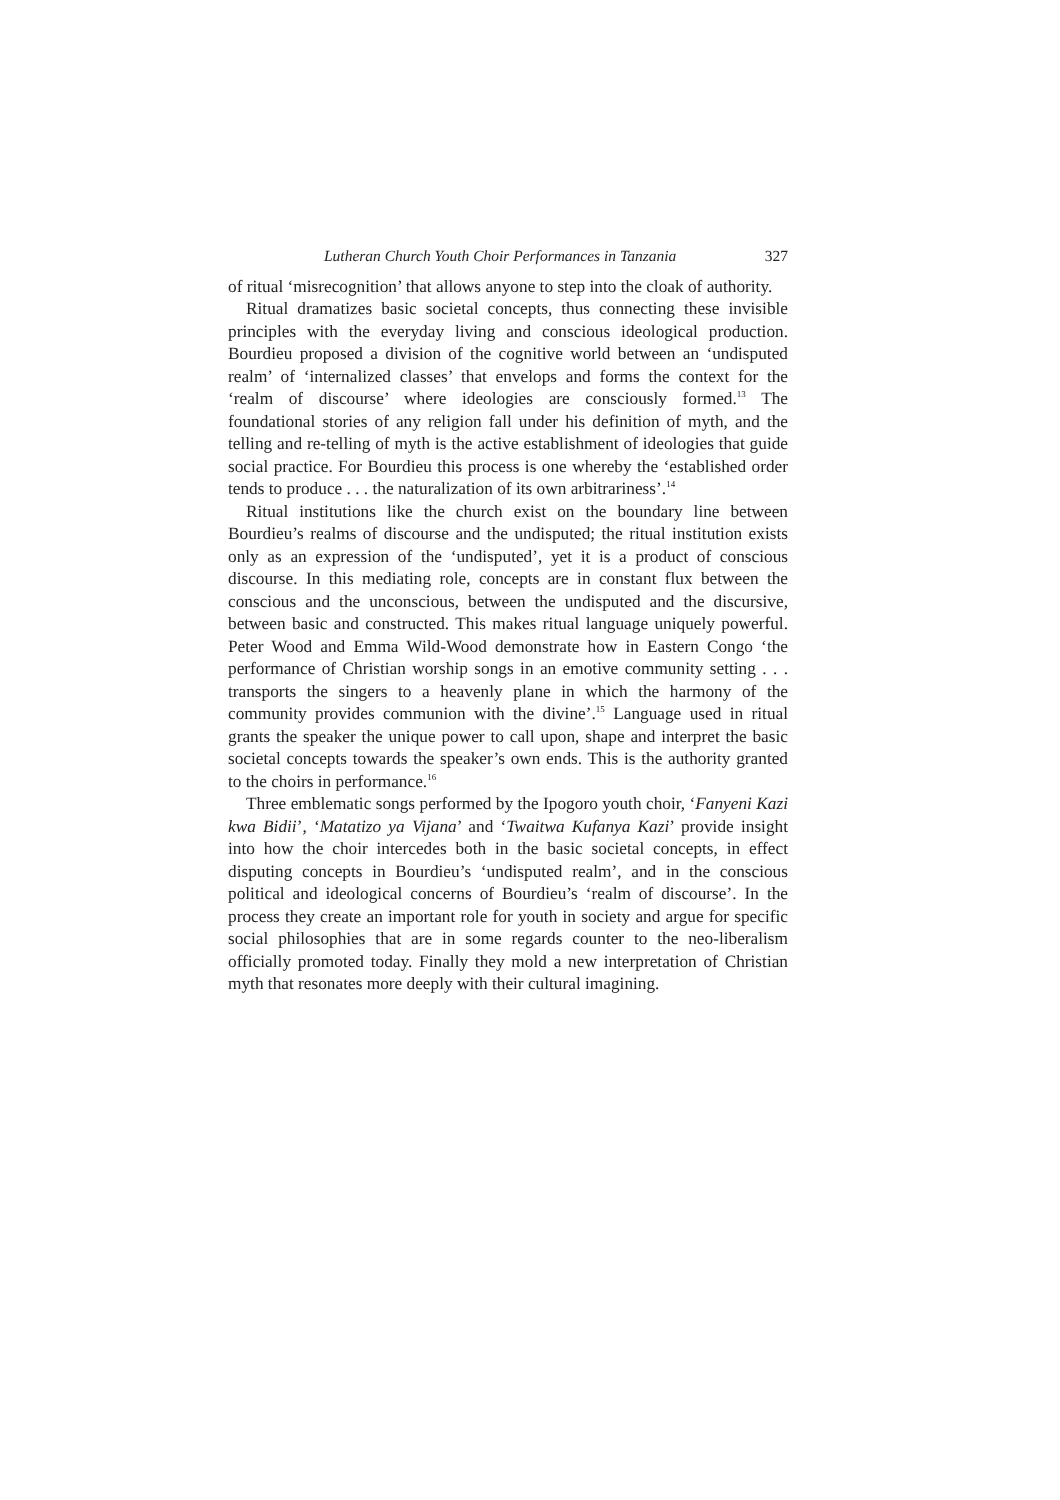Lutheran Church Youth Choir Performances in Tanzania 327
of ritual ‘misrecognition’ that allows anyone to step into the cloak of authority.
Ritual dramatizes basic societal concepts, thus connecting these invisible principles with the everyday living and conscious ideological production. Bourdieu proposed a division of the cognitive world between an ‘undisputed realm’ of ‘internalized classes’ that envelops and forms the context for the ‘realm of discourse’ where ideologies are consciously formed.<sup>13</sup> The foundational stories of any religion fall under his definition of myth, and the telling and re-telling of myth is the active establishment of ideologies that guide social practice. For Bourdieu this process is one whereby the ‘established order tends to produce . . . the naturalization of its own arbitrariness’.<sup>14</sup>
Ritual institutions like the church exist on the boundary line between Bourdieu’s realms of discourse and the undisputed; the ritual institution exists only as an expression of the ‘undisputed’, yet it is a product of conscious discourse. In this mediating role, concepts are in constant flux between the conscious and the unconscious, between the undisputed and the discursive, between basic and constructed. This makes ritual language uniquely powerful. Peter Wood and Emma Wild-Wood demonstrate how in Eastern Congo ‘the performance of Christian worship songs in an emotive community setting . . . transports the singers to a heavenly plane in which the harmony of the community provides communion with the divine’.<sup>15</sup> Language used in ritual grants the speaker the unique power to call upon, shape and interpret the basic societal concepts towards the speaker’s own ends. This is the authority granted to the choirs in performance.<sup>16</sup>
Three emblematic songs performed by the Ipogoro youth choir, ‘Fanyeni Kazi kwa Bidii’, ‘Matatizo ya Vijana’ and ‘Twaitwa Kufanya Kazi’ provide insight into how the choir intercedes both in the basic societal concepts, in effect disputing concepts in Bourdieu’s ‘undisputed realm’, and in the conscious political and ideological concerns of Bourdieu’s ‘realm of discourse’. In the process they create an important role for youth in society and argue for specific social philosophies that are in some regards counter to the neo-liberalism officially promoted today. Finally they mold a new interpretation of Christian myth that resonates more deeply with their cultural imagining.